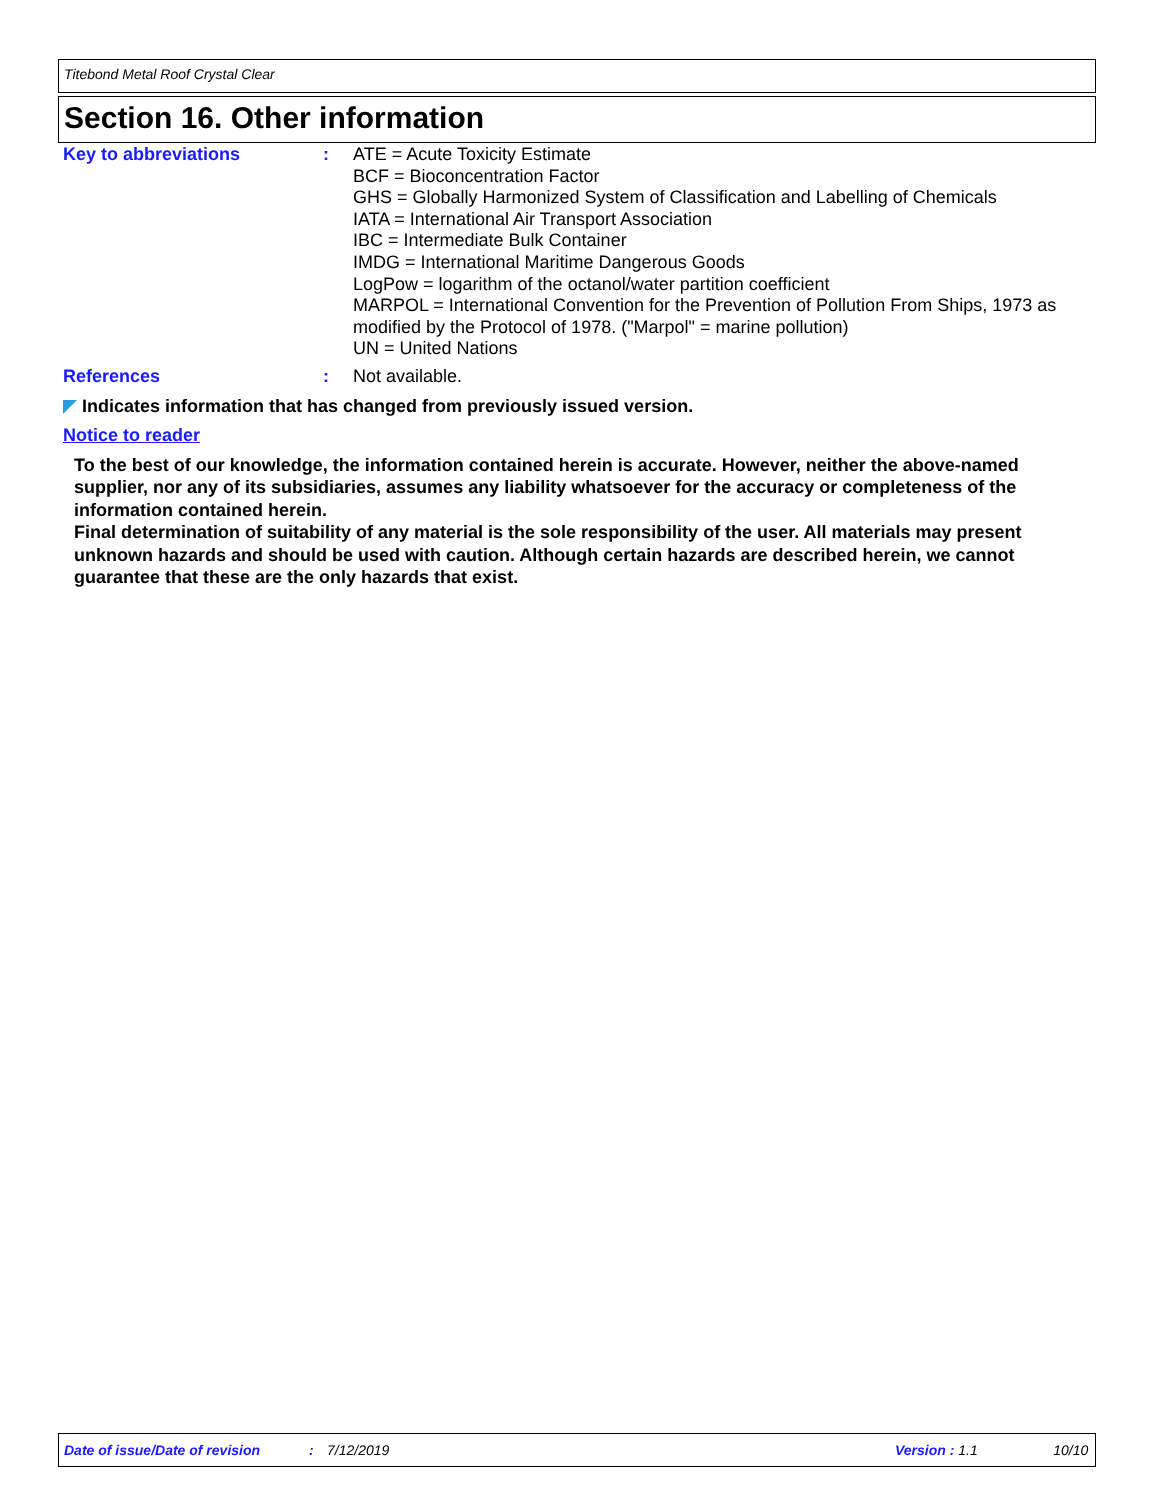Titebond Metal Roof Crystal Clear
Section 16. Other information
Key to abbreviations : ATE = Acute Toxicity Estimate
BCF = Bioconcentration Factor
GHS = Globally Harmonized System of Classification and Labelling of Chemicals
IATA = International Air Transport Association
IBC = Intermediate Bulk Container
IMDG = International Maritime Dangerous Goods
LogPow = logarithm of the octanol/water partition coefficient
MARPOL = International Convention for the Prevention of Pollution From Ships, 1973 as modified by the Protocol of 1978. ("Marpol" = marine pollution)
UN = United Nations
References : Not available.
Indicates information that has changed from previously issued version.
Notice to reader
To the best of our knowledge, the information contained herein is accurate. However, neither the above-named supplier, nor any of its subsidiaries, assumes any liability whatsoever for the accuracy or completeness of the information contained herein.
Final determination of suitability of any material is the sole responsibility of the user. All materials may present unknown hazards and should be used with caution. Although certain hazards are described herein, we cannot guarantee that these are the only hazards that exist.
Date of issue/Date of revision: 7/12/2019 Version : 1.1 10/10